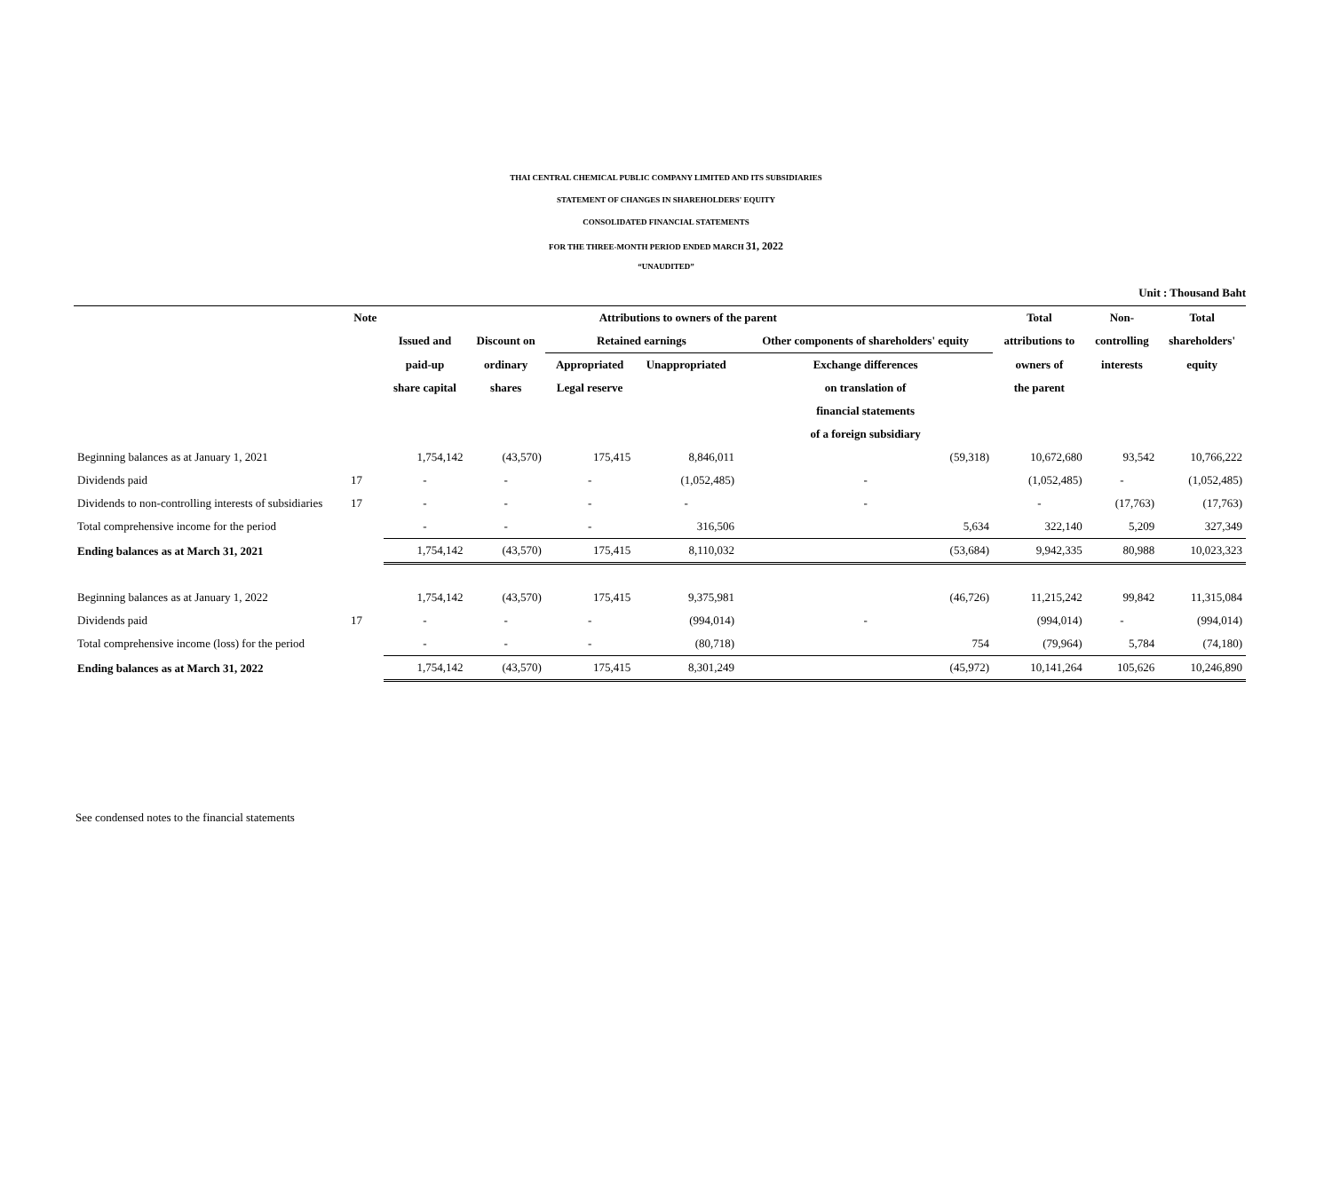THAI CENTRAL CHEMICAL PUBLIC COMPANY LIMITED AND ITS SUBSIDIARIES
STATEMENT OF CHANGES IN SHAREHOLDERS' EQUITY
CONSOLIDATED FINANCIAL STATEMENTS
FOR THE THREE-MONTH PERIOD ENDED MARCH 31, 2022
“UNAUDITED”
Unit : Thousand Baht
| | Note | Attributions to owners of the parent | | | | | Total | Non- | Total |
| --- | --- | --- | --- | --- | --- | --- | --- | --- | --- |
| | | Issued and | Discount on | Retained earnings | | Other components of shareholders' equity | attributions to | controlling | shareholders' |
| | | paid-up | ordinary | Appropriated | Unappropriated | Exchange differences | owners of | interests | equity |
| | | share capital | shares | Legal reserve | | on translation of | the parent | | |
| | | | | | | financial statements | | | |
| | | | | | | of a foreign subsidiary | | | |
| Beginning balances as at January 1, 2021 | | 1,754,142 | (43,570) | 175,415 | 8,846,011 | (59,318) | 10,672,680 | 93,542 | 10,766,222 |
| Dividends paid | 17 | - | - | - | (1,052,485) | - | (1,052,485) | - | (1,052,485) |
| Dividends to non-controlling interests of subsidiaries | 17 | - | - | - | - | - | - | (17,763) | (17,763) |
| Total comprehensive income for the period | | - | - | - | 316,506 | 5,634 | 322,140 | 5,209 | 327,349 |
| Ending balances as at March 31, 2021 | | 1,754,142 | (43,570) | 175,415 | 8,110,032 | (53,684) | 9,942,335 | 80,988 | 10,023,323 |
| Beginning balances as at January 1, 2022 | | 1,754,142 | (43,570) | 175,415 | 9,375,981 | (46,726) | 11,215,242 | 99,842 | 11,315,084 |
| Dividends paid | 17 | - | - | - | (994,014) | - | (994,014) | - | (994,014) |
| Total comprehensive income (loss) for the period | | - | - | - | (80,718) | 754 | (79,964) | 5,784 | (74,180) |
| Ending balances as at March 31, 2022 | | 1,754,142 | (43,570) | 175,415 | 8,301,249 | (45,972) | 10,141,264 | 105,626 | 10,246,890 |
See condensed notes to the financial statements